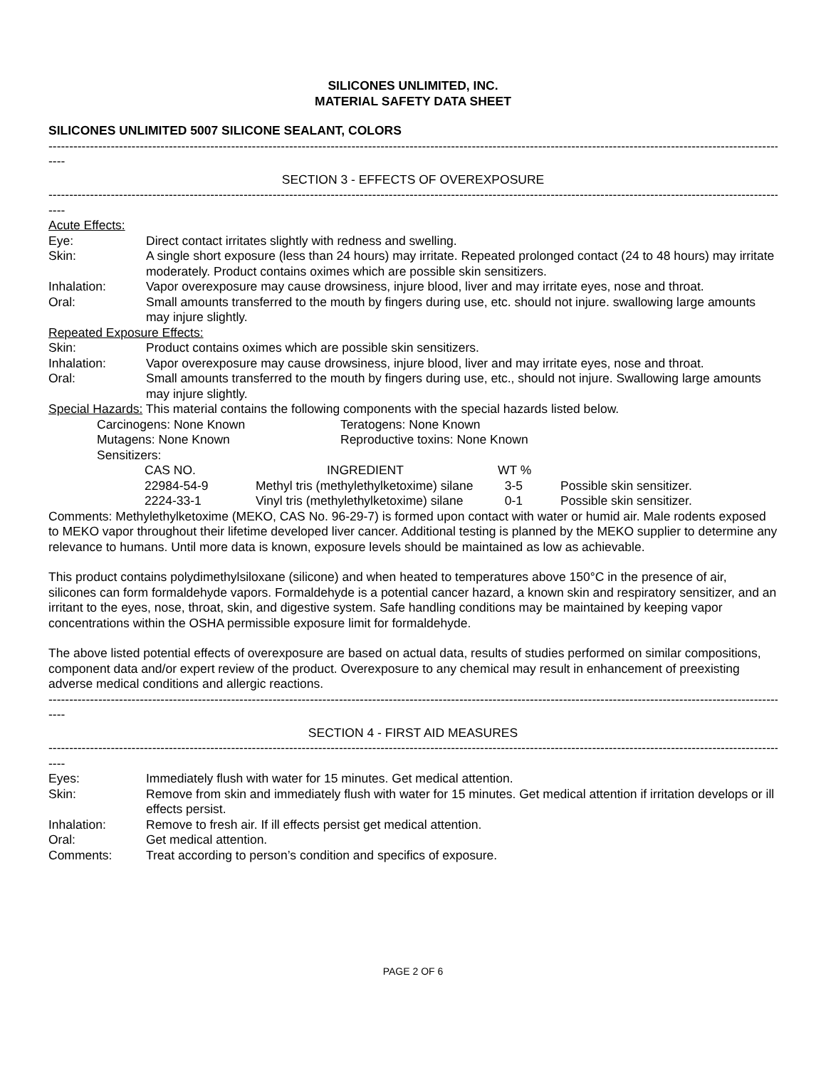SILICONES UNLIMITED, INC.
MATERIAL SAFETY DATA SHEET
SILICONES UNLIMITED 5007 SILICONE SEALANT, COLORS
--------------------------------------------------------------------------------------------------------------------------------------------------------------------------------------------
----
SECTION 3 - EFFECTS OF OVEREXPOSURE
--------------------------------------------------------------------------------------------------------------------------------------------------------------------------------------------
----
Acute Effects:
Eye: Direct contact irritates slightly with redness and swelling.
Skin: A single short exposure (less than 24 hours) may irritate. Repeated prolonged contact (24 to 48 hours) may irritate moderately. Product contains oximes which are possible skin sensitizers.
Inhalation: Vapor overexposure may cause drowsiness, injure blood, liver and may irritate eyes, nose and throat.
Oral: Small amounts transferred to the mouth by fingers during use, etc. should not injure. swallowing large amounts may injure slightly.
Repeated Exposure Effects:
Skin: Product contains oximes which are possible skin sensitizers.
Inhalation: Vapor overexposure may cause drowsiness, injure blood, liver and may irritate eyes, nose and throat.
Oral: Small amounts transferred to the mouth by fingers during use, etc., should not injure. Swallowing large amounts may injure slightly.
Special Hazards: This material contains the following components with the special hazards listed below.
| Carcinogens: None Known | Teratogens: None Known |
| Mutagens: None Known | Reproductive toxins: None Known |
| Sensitizers: | |
| CAS NO. | INGREDIENT | WT % | |
| --- | --- | --- | --- |
| 22984-54-9 | Methyl tris (methylethylketoxime) silane | 3-5 | Possible skin sensitizer. |
| 2224-33-1 | Vinyl tris (methylethylketoxime) silane | 0-1 | Possible skin sensitizer. |
Comments: Methylethylketoxime (MEKO, CAS No. 96-29-7) is formed upon contact with water or humid air. Male rodents exposed to MEKO vapor throughout their lifetime developed liver cancer. Additional testing is planned by the MEKO supplier to determine any relevance to humans. Until more data is known, exposure levels should be maintained as low as achievable.
This product contains polydimethylsiloxane (silicone) and when heated to temperatures above 150°C in the presence of air, silicones can form formaldehyde vapors. Formaldehyde is a potential cancer hazard, a known skin and respiratory sensitizer, and an irritant to the eyes, nose, throat, skin, and digestive system. Safe handling conditions may be maintained by keeping vapor concentrations within the OSHA permissible exposure limit for formaldehyde.
The above listed potential effects of overexposure are based on actual data, results of studies performed on similar compositions, component data and/or expert review of the product. Overexposure to any chemical may result in enhancement of preexisting adverse medical conditions and allergic reactions.
--------------------------------------------------------------------------------------------------------------------------------------------------------------------------------------------
----
SECTION 4 - FIRST AID MEASURES
--------------------------------------------------------------------------------------------------------------------------------------------------------------------------------------------
----
Eyes: Immediately flush with water for 15 minutes. Get medical attention.
Skin: Remove from skin and immediately flush with water for 15 minutes. Get medical attention if irritation develops or ill effects persist.
Inhalation: Remove to fresh air. If ill effects persist get medical attention.
Oral: Get medical attention.
Comments: Treat according to person’s condition and specifics of exposure.
PAGE 2 OF 6